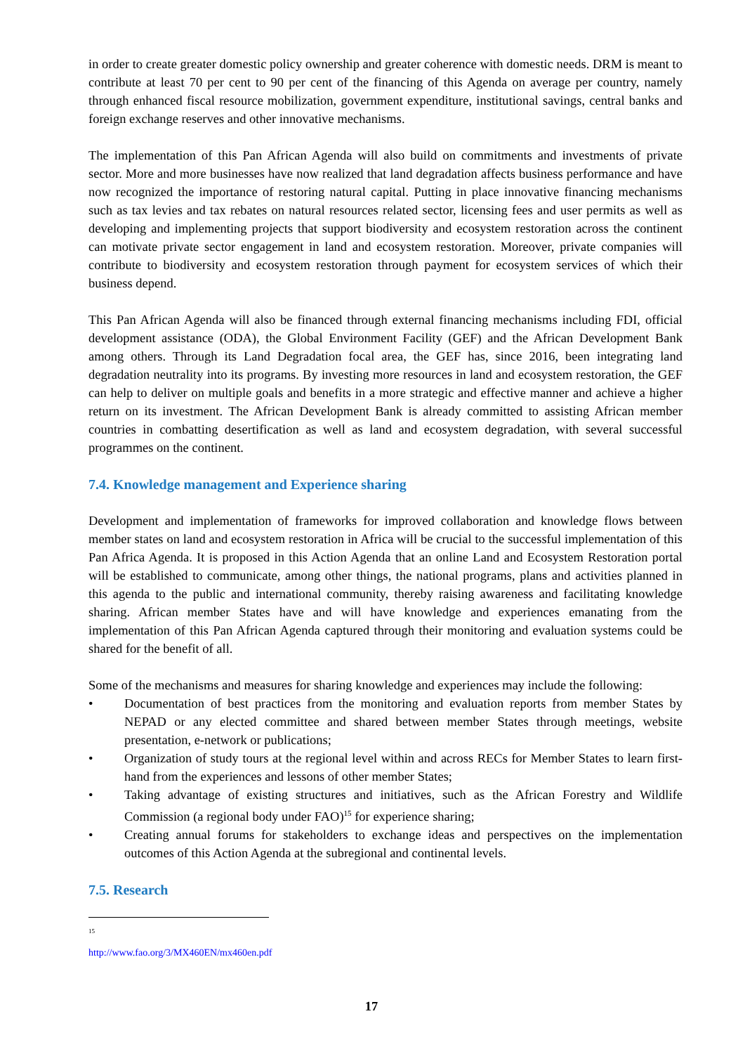in order to create greater domestic policy ownership and greater coherence with domestic needs. DRM is meant to contribute at least 70 per cent to 90 per cent of the financing of this Agenda on average per country, namely through enhanced fiscal resource mobilization, government expenditure, institutional savings, central banks and foreign exchange reserves and other innovative mechanisms.
The implementation of this Pan African Agenda will also build on commitments and investments of private sector. More and more businesses have now realized that land degradation affects business performance and have now recognized the importance of restoring natural capital. Putting in place innovative financing mechanisms such as tax levies and tax rebates on natural resources related sector, licensing fees and user permits as well as developing and implementing projects that support biodiversity and ecosystem restoration across the continent can motivate private sector engagement in land and ecosystem restoration. Moreover, private companies will contribute to biodiversity and ecosystem restoration through payment for ecosystem services of which their business depend.
This Pan African Agenda will also be financed through external financing mechanisms including FDI, official development assistance (ODA), the Global Environment Facility (GEF) and the African Development Bank among others. Through its Land Degradation focal area, the GEF has, since 2016, been integrating land degradation neutrality into its programs. By investing more resources in land and ecosystem restoration, the GEF can help to deliver on multiple goals and benefits in a more strategic and effective manner and achieve a higher return on its investment. The African Development Bank is already committed to assisting African member countries in combatting desertification as well as land and ecosystem degradation, with several successful programmes on the continent.
7.4. Knowledge management and Experience sharing
Development and implementation of frameworks for improved collaboration and knowledge flows between member states on land and ecosystem restoration in Africa will be crucial to the successful implementation of this Pan Africa Agenda. It is proposed in this Action Agenda that an online Land and Ecosystem Restoration portal will be established to communicate, among other things, the national programs, plans and activities planned in this agenda to the public and international community, thereby raising awareness and facilitating knowledge sharing. African member States have and will have knowledge and experiences emanating from the implementation of this Pan African Agenda captured through their monitoring and evaluation systems could be shared for the benefit of all.
Some of the mechanisms and measures for sharing knowledge and experiences may include the following:
• Documentation of best practices from the monitoring and evaluation reports from member States by NEPAD or any elected committee and shared between member States through meetings, website presentation, e-network or publications;
• Organization of study tours at the regional level within and across RECs for Member States to learn first-hand from the experiences and lessons of other member States;
• Taking advantage of existing structures and initiatives, such as the African Forestry and Wildlife Commission (a regional body under FAO)<sup>15</sup> for experience sharing;
• Creating annual forums for stakeholders to exchange ideas and perspectives on the implementation outcomes of this Action Agenda at the subregional and continental levels.
7.5. Research
<sup>15</sup> http://www.fao.org/3/MX460EN/mx460en.pdf
17